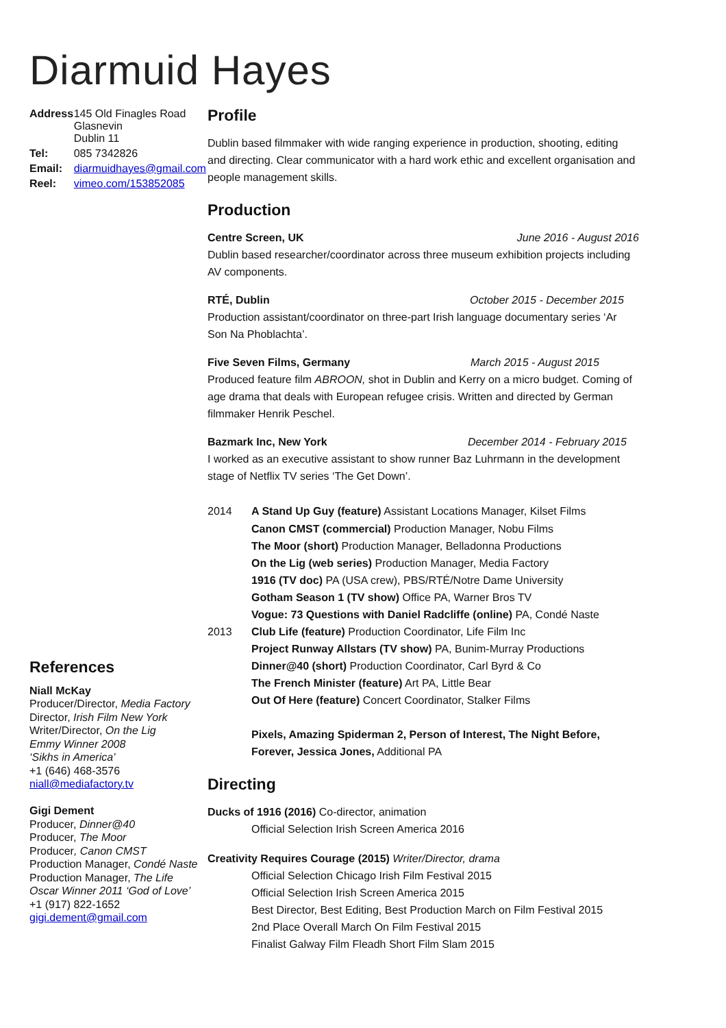Diarmuid Hayes
| Address | 145 Old Finagles Road Glasnevin Dublin 11 |
| Tel: | 085 7342826 |
| Email: | diarmuidhayes@gmail.com |
| Reel: | vimeo.com/153852085 |
References
Niall McKay
Producer/Director, Media Factory
Director, Irish Film New York
Writer/Director, On the Lig
Emmy Winner 2008
‘Sikhs in America’
+1 (646) 468-3576
niall@mediafactory.tv
Gigi Dement
Producer, Dinner@40
Producer, The Moor
Producer, Canon CMST
Production Manager, Condé Naste
Production Manager, The Life
Oscar Winner 2011 ‘God of Love’
+1 (917) 822-1652
gigi.dement@gmail.com
Profile
Dublin based filmmaker with wide ranging experience in production, shooting, editing and directing. Clear communicator with a hard work ethic and excellent organisation and people management skills.
Production
Centre Screen, UK June 2016 - August 2016
Dublin based researcher/coordinator across three museum exhibition projects including AV components.
RTÉ, Dublin October 2015 - December 2015
Production assistant/coordinator on three-part Irish language documentary series ‘Ar Son Na Phoblachta’.
Five Seven Films, Germany March 2015 - August 2015
Produced feature film ABROON, shot in Dublin and Kerry on a micro budget. Coming of age drama that deals with European refugee crisis. Written and directed by German filmmaker Henrik Peschel.
Bazmark Inc, New York December 2014 - February 2015
I worked as an executive assistant to show runner Baz Luhrmann in the development stage of Netflix TV series ‘The Get Down’.
2014 A Stand Up Guy (feature) Assistant Locations Manager, Kilset Films
Canon CMST (commercial) Production Manager, Nobu Films
The Moor (short) Production Manager, Belladonna Productions
On the Lig (web series) Production Manager, Media Factory
1916 (TV doc) PA (USA crew), PBS/RTÉ/Notre Dame University
Gotham Season 1 (TV show) Office PA, Warner Bros TV
Vogue: 73 Questions with Daniel Radcliffe (online) PA, Condé Naste
2013 Club Life (feature) Production Coordinator, Life Film Inc
Project Runway Allstars (TV show) PA, Bunim-Murray Productions
Dinner@40 (short) Production Coordinator, Carl Byrd & Co
The French Minister (feature) Art PA, Little Bear
Out Of Here (feature) Concert Coordinator, Stalker Films
Pixels, Amazing Spiderman 2, Person of Interest, The Night Before, Forever, Jessica Jones, Additional PA
Directing
Ducks of 1916 (2016) Co-director, animation
Official Selection Irish Screen America 2016
Creativity Requires Courage (2015) Writer/Director, drama
Official Selection Chicago Irish Film Festival 2015
Official Selection Irish Screen America 2015
Best Director, Best Editing, Best Production March on Film Festival 2015
2nd Place Overall March On Film Festival 2015
Finalist Galway Film Fleadh Short Film Slam 2015